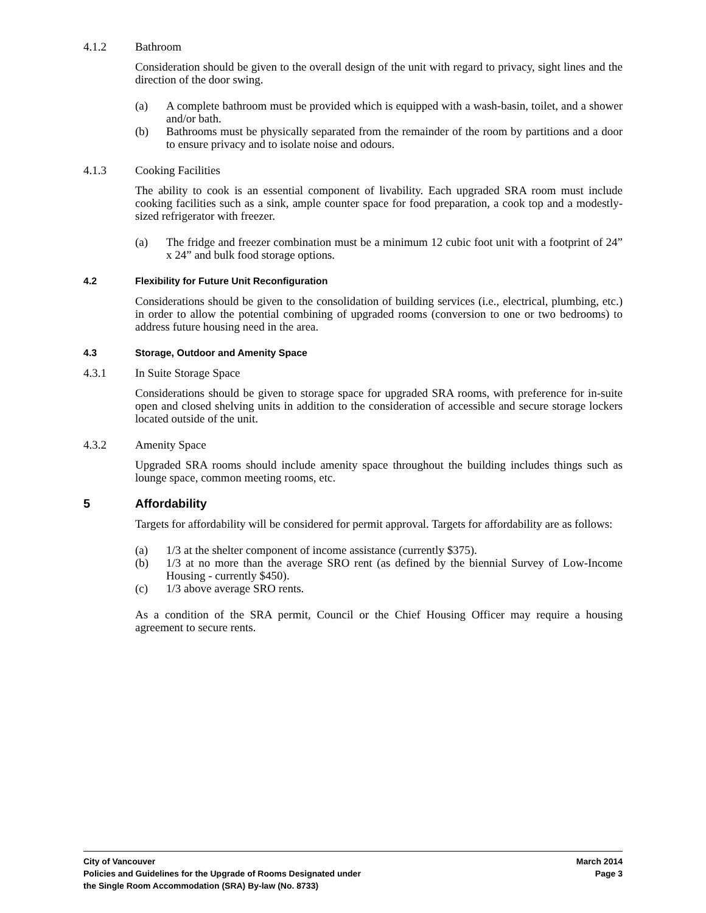4.1.2 Bathroom
Consideration should be given to the overall design of the unit with regard to privacy, sight lines and the direction of the door swing.
(a) A complete bathroom must be provided which is equipped with a wash-basin, toilet, and a shower and/or bath.
(b) Bathrooms must be physically separated from the remainder of the room by partitions and a door to ensure privacy and to isolate noise and odours.
4.1.3 Cooking Facilities
The ability to cook is an essential component of livability. Each upgraded SRA room must include cooking facilities such as a sink, ample counter space for food preparation, a cook top and a modestly-sized refrigerator with freezer.
(a) The fridge and freezer combination must be a minimum 12 cubic foot unit with a footprint of 24” x 24” and bulk food storage options.
4.2 Flexibility for Future Unit Reconfiguration
Considerations should be given to the consolidation of building services (i.e., electrical, plumbing, etc.) in order to allow the potential combining of upgraded rooms (conversion to one or two bedrooms) to address future housing need in the area.
4.3 Storage, Outdoor and Amenity Space
4.3.1 In Suite Storage Space
Considerations should be given to storage space for upgraded SRA rooms, with preference for in-suite open and closed shelving units in addition to the consideration of accessible and secure storage lockers located outside of the unit.
4.3.2 Amenity Space
Upgraded SRA rooms should include amenity space throughout the building includes things such as lounge space, common meeting rooms, etc.
5 Affordability
Targets for affordability will be considered for permit approval. Targets for affordability are as follows:
(a) 1/3 at the shelter component of income assistance (currently $375).
(b) 1/3 at no more than the average SRO rent (as defined by the biennial Survey of Low-Income Housing - currently $450).
(c) 1/3 above average SRO rents.
As a condition of the SRA permit, Council or the Chief Housing Officer may require a housing agreement to secure rents.
City of Vancouver March 2014
Policies and Guidelines for the Upgrade of Rooms Designated under Page 3
the Single Room Accommodation (SRA) By-law (No. 8733)